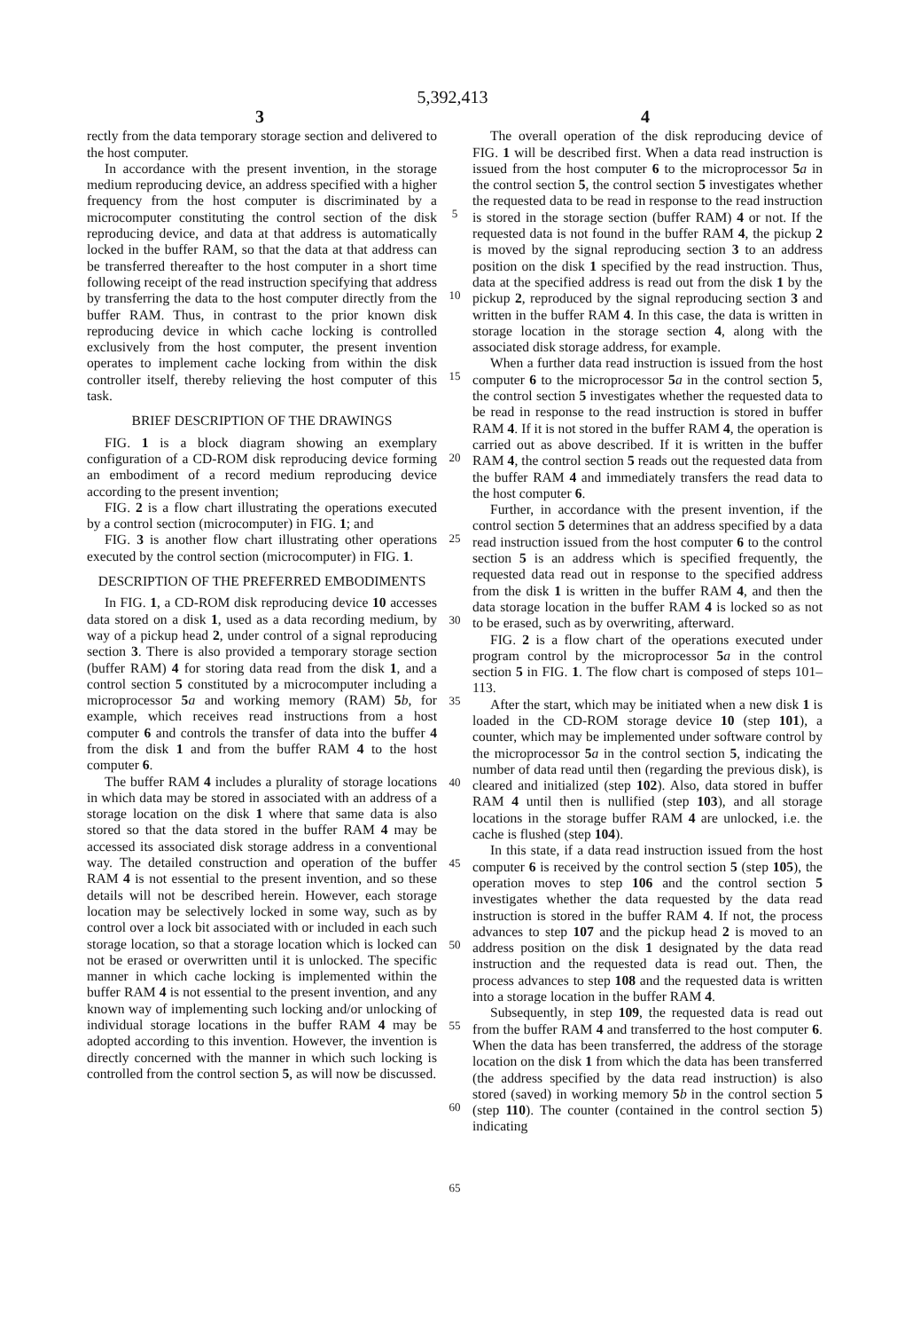5,392,413
3 4
rectly from the data temporary storage section and delivered to the host computer.
In accordance with the present invention, in the storage medium reproducing device, an address specified with a higher frequency from the host computer is discriminated by a microcomputer constituting the control section of the disk reproducing device, and data at that address is automatically locked in the buffer RAM, so that the data at that address can be transferred thereafter to the host computer in a short time following receipt of the read instruction specifying that address by transferring the data to the host computer directly from the buffer RAM. Thus, in contrast to the prior known disk reproducing device in which cache locking is controlled exclusively from the host computer, the present invention operates to implement cache locking from within the disk controller itself, thereby relieving the host computer of this task.
BRIEF DESCRIPTION OF THE DRAWINGS
FIG. 1 is a block diagram showing an exemplary configuration of a CD-ROM disk reproducing device forming an embodiment of a record medium reproducing device according to the present invention;
FIG. 2 is a flow chart illustrating the operations executed by a control section (microcomputer) in FIG. 1; and
FIG. 3 is another flow chart illustrating other operations executed by the control section (microcomputer) in FIG. 1.
DESCRIPTION OF THE PREFERRED EMBODIMENTS
In FIG. 1, a CD-ROM disk reproducing device 10 accesses data stored on a disk 1, used as a data recording medium, by way of a pickup head 2, under control of a signal reproducing section 3. There is also provided a temporary storage section (buffer RAM) 4 for storing data read from the disk 1, and a control section 5 constituted by a microcomputer including a microprocessor 5 a and working memory (RAM) 5 b, for example, which receives read instructions from a host computer 6 and controls the transfer of data into the buffer 4 from the disk 1 and from the buffer RAM 4 to the host computer 6.
The buffer RAM 4 includes a plurality of storage locations in which data may be stored in associated with an address of a storage location on the disk 1 where that same data is also stored so that the data stored in the buffer RAM 4 may be accessed its associated disk storage address in a conventional way. The detailed construction and operation of the buffer RAM 4 is not essential to the present invention, and so these details will not be described herein. However, each storage location may be selectively locked in some way, such as by control over a lock bit associated with or included in each such storage location, so that a storage location which is locked can not be erased or overwritten until it is unlocked. The specific manner in which cache locking is implemented within the buffer RAM 4 is not essential to the present invention, and any known way of implementing such locking and/or unlocking of individual storage locations in the buffer RAM 4 may be adopted according to this invention. However, the invention is directly concerned with the manner in which such locking is controlled from the control section 5, as will now be discussed.
5
10
15
20
25
30
35
40
45
50
55
60
65
The overall operation of the disk reproducing device of FIG. 1 will be described first. When a data read instruction is issued from the host computer 6 to the microprocessor 5 a in the control section 5, the control section 5 investigates whether the requested data to be read in response to the read instruction is stored in the storage section (buffer RAM) 4 or not. If the requested data is not found in the buffer RAM 4, the pickup 2 is moved by the signal reproducing section 3 to an address position on the disk 1 specified by the read instruction. Thus, data at the specified address is read out from the disk 1 by the pickup 2, reproduced by the signal reproducing section 3 and written in the buffer RAM 4. In this case, the data is written in storage location in the storage section 4, along with the associated disk storage address, for example.
When a further data read instruction is issued from the host computer 6 to the microprocessor 5 a in the control section 5, the control section 5 investigates whether the requested data to be read in response to the read instruction is stored in buffer RAM 4. If it is not stored in the buffer RAM 4, the operation is carried out as above described. If it is written in the buffer RAM 4, the control section 5 reads out the requested data from the buffer RAM 4 and immediately transfers the read data to the host computer 6.
Further, in accordance with the present invention, if the control section 5 determines that an address specified by a data read instruction issued from the host computer 6 to the control section 5 is an address which is specified frequently, the requested data read out in response to the specified address from the disk 1 is written in the buffer RAM 4, and then the data storage location in the buffer RAM 4 is locked so as not to be erased, such as by overwriting, afterward.
FIG. 2 is a flow chart of the operations executed under program control by the microprocessor 5 a in the control section 5 in FIG. 1. The flow chart is composed of steps 101–113.
After the start, which may be initiated when a new disk 1 is loaded in the CD-ROM storage device 10 (step 101), a counter, which may be implemented under software control by the microprocessor 5 a in the control section 5, indicating the number of data read until then (regarding the previous disk), is cleared and initialized (step 102). Also, data stored in buffer RAM 4 until then is nullified (step 103), and all storage locations in the storage buffer RAM 4 are unlocked, i.e. the cache is flushed (step 104).
In this state, if a data read instruction issued from the host computer 6 is received by the control section 5 (step 105), the operation moves to step 106 and the control section 5 investigates whether the data requested by the data read instruction is stored in the buffer RAM 4. If not, the process advances to step 107 and the pickup head 2 is moved to an address position on the disk 1 designated by the data read instruction and the requested data is read out. Then, the process advances to step 108 and the requested data is written into a storage location in the buffer RAM 4.
Subsequently, in step 109, the requested data is read out from the buffer RAM 4 and transferred to the host computer 6. When the data has been transferred, the address of the storage location on the disk 1 from which the data has been transferred (the address specified by the data read instruction) is also stored (saved) in working memory 5 b in the control section 5 (step 110). The counter (contained in the control section 5) indicating